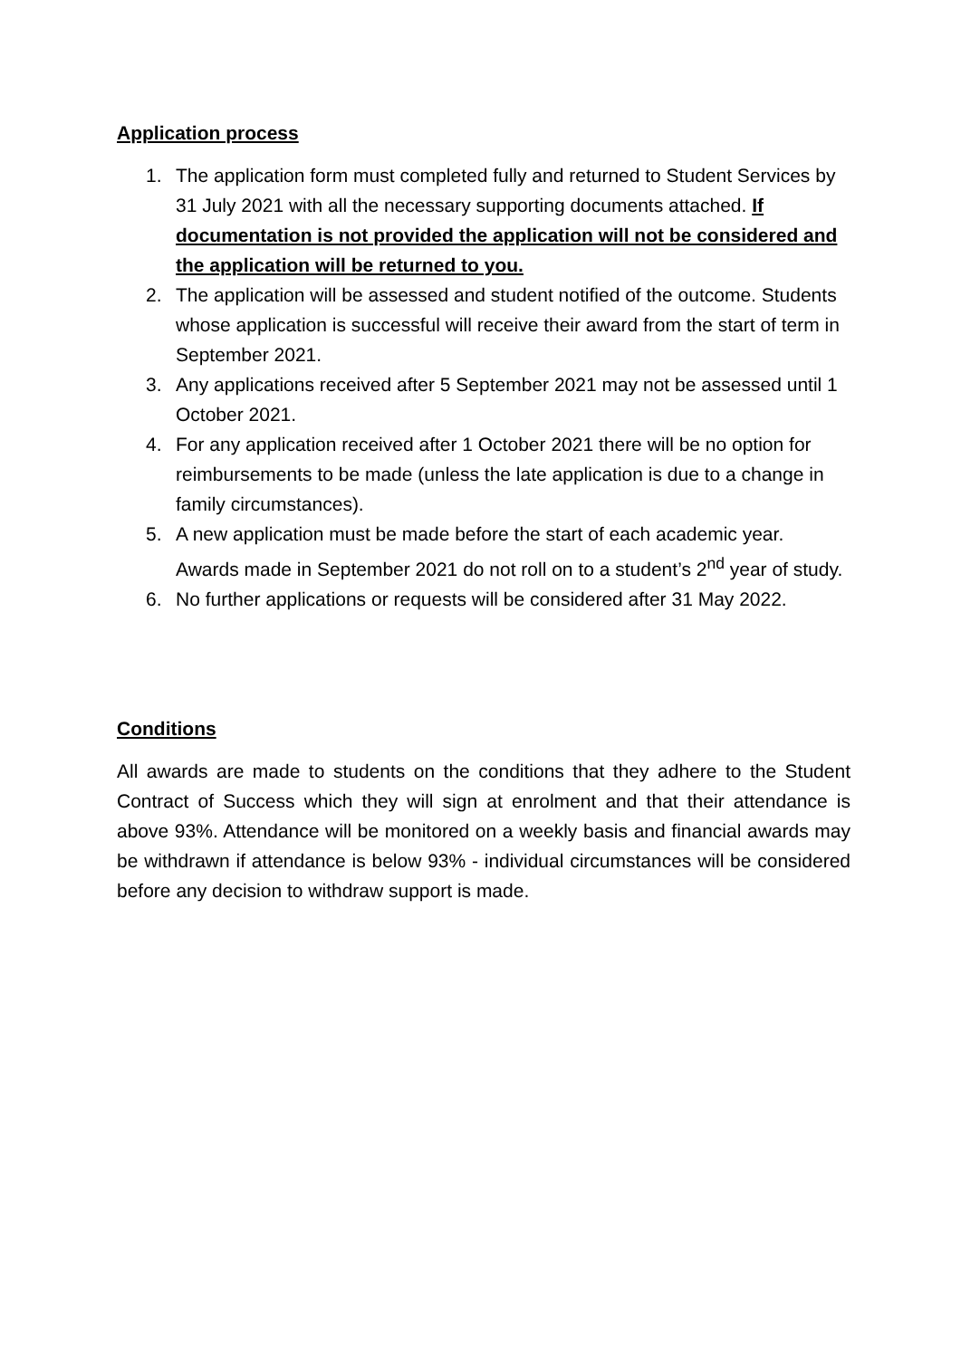Application process
1. The application form must completed fully and returned to Student Services by 31 July 2021 with all the necessary supporting documents attached. If documentation is not provided the application will not be considered and the application will be returned to you.
2. The application will be assessed and student notified of the outcome. Students whose application is successful will receive their award from the start of term in September 2021.
3. Any applications received after 5 September 2021 may not be assessed until 1 October 2021.
4. For any application received after 1 October 2021 there will be no option for reimbursements to be made (unless the late application is due to a change in family circumstances).
5. A new application must be made before the start of each academic year. Awards made in September 2021 do not roll on to a student’s 2<sup>nd</sup> year of study.
6. No further applications or requests will be considered after 31 May 2022.
Conditions
All awards are made to students on the conditions that they adhere to the Student Contract of Success which they will sign at enrolment and that their attendance is above 93%. Attendance will be monitored on a weekly basis and financial awards may be withdrawn if attendance is below 93% - individual circumstances will be considered before any decision to withdraw support is made.